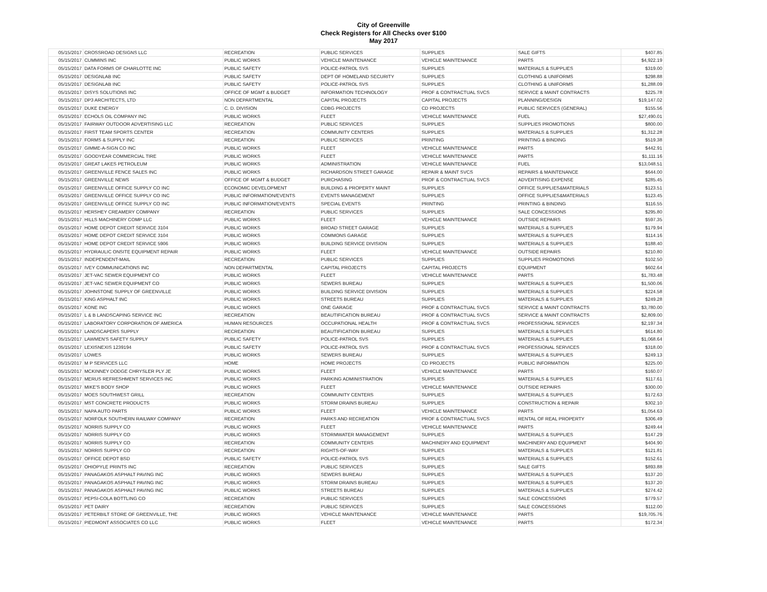City of Greenville
Check Registers for All Checks over $100
May 2017
| 05/15/2017 | CROSSROAD DESIGNS LLC | RECREATION | PUBLIC SERVICES | SUPPLIES | SALE GIFTS | $407.85 |
| 05/15/2017 | CUMMINS INC | PUBLIC WORKS | VEHICLE MAINTENANCE | VEHICLE MAINTENANCE | PARTS | $4,922.19 |
| 05/15/2017 | DATA FORMS OF CHARLOTTE INC | PUBLIC SAFETY | POLICE-PATROL SVS | SUPPLIES | MATERIALS & SUPPLIES | $319.00 |
| 05/15/2017 | DESIGNLAB INC | PUBLIC SAFETY | DEPT OF HOMELAND SECURITY | SUPPLIES | CLOTHING & UNIFORMS | $298.88 |
| 05/15/2017 | DESIGNLAB INC | PUBLIC SAFETY | POLICE-PATROL SVS | SUPPLIES | CLOTHING & UNIFORMS | $1,288.09 |
| 05/15/2017 | DISYS SOLUTIONS INC | OFFICE OF MGMT & BUDGET | INFORMATION TECHNOLOGY | PROF & CONTRACTUAL SVCS | SERVICE & MAINT CONTRACTS | $225.78 |
| 05/15/2017 | DP3 ARCHITECTS, LTD | NON DEPARTMENTAL | CAPITAL PROJECTS | CAPITAL PROJECTS | PLANNING/DESIGN | $19,147.02 |
| 05/15/2017 | DUKE ENERGY | C. D. DIVISION | CDBG PROJECTS | CD PROJECTS | PUBLIC SERVICES (GENERAL) | $155.56 |
| 05/15/2017 | ECHOLS OIL COMPANY INC | PUBLIC WORKS | FLEET | VEHICLE MAINTENANCE | FUEL | $27,490.01 |
| 05/15/2017 | FAIRWAY OUTDOOR ADVERTISING LLC | RECREATION | PUBLIC SERVICES | SUPPLIES | SUPPLIES PROMOTIONS | $800.00 |
| 05/15/2017 | FIRST TEAM SPORTS CENTER | RECREATION | COMMUNITY CENTERS | SUPPLIES | MATERIALS & SUPPLIES | $1,312.28 |
| 05/15/2017 | FORMS & SUPPLY INC | RECREATION | PUBLIC SERVICES | PRINTING | PRINTING & BINDING | $519.38 |
| 05/15/2017 | GIMME-A-SIGN CO INC | PUBLIC WORKS | FLEET | VEHICLE MAINTENANCE | PARTS | $442.91 |
| 05/15/2017 | GOODYEAR COMMERCIAL TIRE | PUBLIC WORKS | FLEET | VEHICLE MAINTENANCE | PARTS | $1,111.16 |
| 05/15/2017 | GREAT LAKES PETROLEUM | PUBLIC WORKS | ADMINISTRATION | VEHICLE MAINTENANCE | FUEL | $13,048.51 |
| 05/15/2017 | GREENVILLE FENCE SALES INC | PUBLIC WORKS | RICHARDSON STREET GARAGE | REPAIR & MAINT SVCS | REPAIRS & MAINTENANCE | $644.00 |
| 05/15/2017 | GREENVILLE NEWS | OFFICE OF MGMT & BUDGET | PURCHASING | PROF & CONTRACTUAL SVCS | ADVERTISING EXPENSE | $285.45 |
| 05/15/2017 | GREENVILLE OFFICE SUPPLY CO INC | ECONOMIC DEVELOPMENT | BUILDING & PROPERTY MAINT | SUPPLIES | OFFICE SUPPLIES&MATERIALS | $123.51 |
| 05/15/2017 | GREENVILLE OFFICE SUPPLY CO INC | PUBLIC INFORMATION/EVENTS | EVENTS MANAGEMENT | SUPPLIES | OFFICE SUPPLIES&MATERIALS | $123.45 |
| 05/15/2017 | GREENVILLE OFFICE SUPPLY CO INC | PUBLIC INFORMATION/EVENTS | SPECIAL EVENTS | PRINTING | PRINTING & BINDING | $116.55 |
| 05/15/2017 | HERSHEY CREAMERY COMPANY | RECREATION | PUBLIC SERVICES | SUPPLIES | SALE CONCESSIONS | $295.80 |
| 05/15/2017 | HILLS MACHINERY COMP LLC | PUBLIC WORKS | FLEET | VEHICLE MAINTENANCE | OUTSIDE REPAIRS | $597.35 |
| 05/15/2017 | HOME DEPOT CREDIT SERVICE 3104 | PUBLIC WORKS | BROAD STREET GARAGE | SUPPLIES | MATERIALS & SUPPLIES | $179.94 |
| 05/15/2017 | HOME DEPOT CREDIT SERVICE 3104 | PUBLIC WORKS | COMMONS GARAGE | SUPPLIES | MATERIALS & SUPPLIES | $114.16 |
| 05/15/2017 | HOME DEPOT CREDIT SERVICE 5906 | PUBLIC WORKS | BUILDING SERVICE DIVISION | SUPPLIES | MATERIALS & SUPPLIES | $188.40 |
| 05/15/2017 | HYDRAULIC ONSITE EQUIPMENT REPAIR | PUBLIC WORKS | FLEET | VEHICLE MAINTENANCE | OUTSIDE REPAIRS | $210.80 |
| 05/15/2017 | INDEPENDENT-MAIL | RECREATION | PUBLIC SERVICES | SUPPLIES | SUPPLIES PROMOTIONS | $102.50 |
| 05/15/2017 | IVEY COMMUNICATIONS INC | NON DEPARTMENTAL | CAPITAL PROJECTS | CAPITAL PROJECTS | EQUIPMENT | $602.64 |
| 05/15/2017 | JET-VAC SEWER EQUIPMENT CO | PUBLIC WORKS | FLEET | VEHICLE MAINTENANCE | PARTS | $1,783.48 |
| 05/15/2017 | JET-VAC SEWER EQUIPMENT CO | PUBLIC WORKS | SEWERS BUREAU | SUPPLIES | MATERIALS & SUPPLIES | $1,500.06 |
| 05/15/2017 | JOHNSTONE SUPPLY OF GREENVILLE | PUBLIC WORKS | BUILDING SERVICE DIVISION | SUPPLIES | MATERIALS & SUPPLIES | $224.58 |
| 05/15/2017 | KING ASPHALT INC | PUBLIC WORKS | STREETS BUREAU | SUPPLIES | MATERIALS & SUPPLIES | $249.28 |
| 05/15/2017 | KONE INC | PUBLIC WORKS | ONE GARAGE | PROF & CONTRACTUAL SVCS | SERVICE & MAINT CONTRACTS | $3,780.00 |
| 05/15/2017 | L & B LANDSCAPING SERVICE INC | RECREATION | BEAUTIFICATION BUREAU | PROF & CONTRACTUAL SVCS | SERVICE & MAINT CONTRACTS | $2,809.00 |
| 05/15/2017 | LABORATORY CORPORATION OF AMERICA | HUMAN RESOURCES | OCCUPATIONAL HEALTH | PROF & CONTRACTUAL SVCS | PROFESSIONAL SERVICES | $2,197.34 |
| 05/15/2017 | LANDSCAPERS SUPPLY | RECREATION | BEAUTIFICATION BUREAU | SUPPLIES | MATERIALS & SUPPLIES | $614.80 |
| 05/15/2017 | LAWMEN'S SAFETY SUPPLY | PUBLIC SAFETY | POLICE-PATROL SVS | SUPPLIES | MATERIALS & SUPPLIES | $1,068.64 |
| 05/15/2017 | LEXISNEXIS 1239194 | PUBLIC SAFETY | POLICE-PATROL SVS | PROF & CONTRACTUAL SVCS | PROFESSIONAL SERVICES | $318.00 |
| 05/15/2017 | LOWES | PUBLIC WORKS | SEWERS BUREAU | SUPPLIES | MATERIALS & SUPPLIES | $249.13 |
| 05/15/2017 | M P SERVICES LLC | HOME | HOME PROJECTS | CD PROJECTS | PUBLIC INFORMATION | $225.00 |
| 05/15/2017 | MCKINNEY DODGE CHRYSLER PLY JE | PUBLIC WORKS | FLEET | VEHICLE MAINTENANCE | PARTS | $160.07 |
| 05/15/2017 | MERUS REFRESHMENT SERVICES INC | PUBLIC WORKS | PARKING ADMINISTRATION | SUPPLIES | MATERIALS & SUPPLIES | $117.61 |
| 05/15/2017 | MIKE'S BODY SHOP | PUBLIC WORKS | FLEET | VEHICLE MAINTENANCE | OUTSIDE REPAIRS | $300.00 |
| 05/15/2017 | MOES SOUTHWEST GRILL | RECREATION | COMMUNITY CENTERS | SUPPLIES | MATERIALS & SUPPLIES | $172.63 |
| 05/15/2017 | MST CONCRETE PRODUCTS | PUBLIC WORKS | STORM DRAINS BUREAU | SUPPLIES | CONSTRUCTION & REPAIR | $302.10 |
| 05/15/2017 | NAPA AUTO PARTS | PUBLIC WORKS | FLEET | VEHICLE MAINTENANCE | PARTS | $1,054.63 |
| 05/15/2017 | NORFOLK SOUTHERN RAILWAY COMPANY | RECREATION | PARKS AND RECREATION | PROF & CONTRACTUAL SVCS | RENTAL OF REAL PROPERTY | $306.49 |
| 05/15/2017 | NORRIS SUPPLY CO | PUBLIC WORKS | FLEET | VEHICLE MAINTENANCE | PARTS | $249.44 |
| 05/15/2017 | NORRIS SUPPLY CO | PUBLIC WORKS | STORMWATER MANAGEMENT | SUPPLIES | MATERIALS & SUPPLIES | $147.29 |
| 05/15/2017 | NORRIS SUPPLY CO | RECREATION | COMMUNITY CENTERS | MACHINERY AND EQUIPMENT | MACHINERY AND EQUIPMENT | $404.90 |
| 05/15/2017 | NORRIS SUPPLY CO | RECREATION | RIGHTS-OF-WAY | SUPPLIES | MATERIALS & SUPPLIES | $121.81 |
| 05/15/2017 | OFFICE DEPOT BSD | PUBLIC SAFETY | POLICE-PATROL SVS | SUPPLIES | MATERIALS & SUPPLIES | $152.61 |
| 05/15/2017 | OHIOPYLE PRINTS INC | RECREATION | PUBLIC SERVICES | SUPPLIES | SALE GIFTS | $893.88 |
| 05/15/2017 | PANAGAKOS ASPHALT PAVING INC | PUBLIC WORKS | SEWERS BUREAU | SUPPLIES | MATERIALS & SUPPLIES | $137.20 |
| 05/15/2017 | PANAGAKOS ASPHALT PAVING INC | PUBLIC WORKS | STORM DRAINS BUREAU | SUPPLIES | MATERIALS & SUPPLIES | $137.20 |
| 05/15/2017 | PANAGAKOS ASPHALT PAVING INC | PUBLIC WORKS | STREETS BUREAU | SUPPLIES | MATERIALS & SUPPLIES | $274.42 |
| 05/15/2017 | PEPSI-COLA BOTTLING CO | RECREATION | PUBLIC SERVICES | SUPPLIES | SALE CONCESSIONS | $779.57 |
| 05/15/2017 | PET DAIRY | RECREATION | PUBLIC SERVICES | SUPPLIES | SALE CONCESSIONS | $112.00 |
| 05/15/2017 | PETERBILT STORE OF GREENVILLE, THE | PUBLIC WORKS | VEHICLE MAINTENANCE | VEHICLE MAINTENANCE | PARTS | $19,705.76 |
| 05/15/2017 | PIEDMONT ASSOCIATES CO LLC | PUBLIC WORKS | FLEET | VEHICLE MAINTENANCE | PARTS | $172.34 |